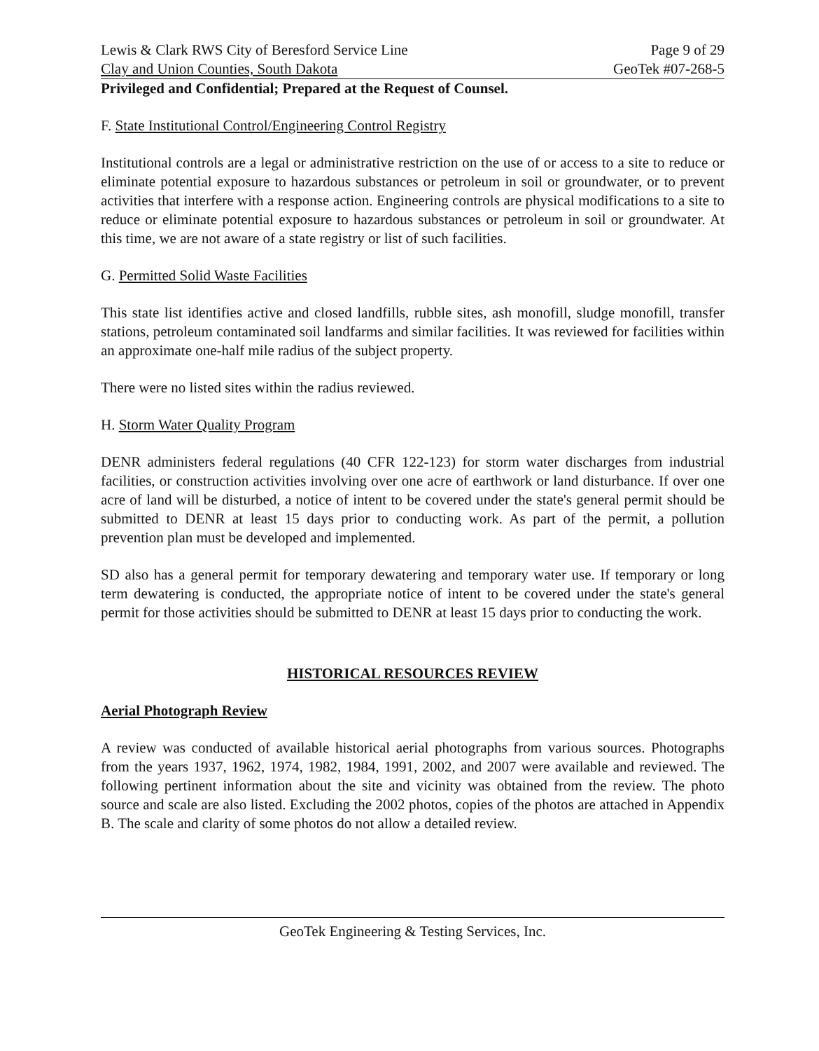Lewis & Clark RWS City of Beresford Service Line Page 9 of 29
Clay and Union Counties, South Dakota GeoTek #07-268-5
Privileged and Confidential; Prepared at the Request of Counsel.
F. State Institutional Control/Engineering Control Registry
Institutional controls are a legal or administrative restriction on the use of or access to a site to reduce or eliminate potential exposure to hazardous substances or petroleum in soil or groundwater, or to prevent activities that interfere with a response action. Engineering controls are physical modifications to a site to reduce or eliminate potential exposure to hazardous substances or petroleum in soil or groundwater. At this time, we are not aware of a state registry or list of such facilities.
G. Permitted Solid Waste Facilities
This state list identifies active and closed landfills, rubble sites, ash monofill, sludge monofill, transfer stations, petroleum contaminated soil landfarms and similar facilities. It was reviewed for facilities within an approximate one-half mile radius of the subject property.
There were no listed sites within the radius reviewed.
H. Storm Water Quality Program
DENR administers federal regulations (40 CFR 122-123) for storm water discharges from industrial facilities, or construction activities involving over one acre of earthwork or land disturbance. If over one acre of land will be disturbed, a notice of intent to be covered under the state's general permit should be submitted to DENR at least 15 days prior to conducting work. As part of the permit, a pollution prevention plan must be developed and implemented.
SD also has a general permit for temporary dewatering and temporary water use. If temporary or long term dewatering is conducted, the appropriate notice of intent to be covered under the state's general permit for those activities should be submitted to DENR at least 15 days prior to conducting the work.
HISTORICAL RESOURCES REVIEW
Aerial Photograph Review
A review was conducted of available historical aerial photographs from various sources. Photographs from the years 1937, 1962, 1974, 1982, 1984, 1991, 2002, and 2007 were available and reviewed. The following pertinent information about the site and vicinity was obtained from the review. The photo source and scale are also listed. Excluding the 2002 photos, copies of the photos are attached in Appendix B. The scale and clarity of some photos do not allow a detailed review.
GeoTek Engineering & Testing Services, Inc.